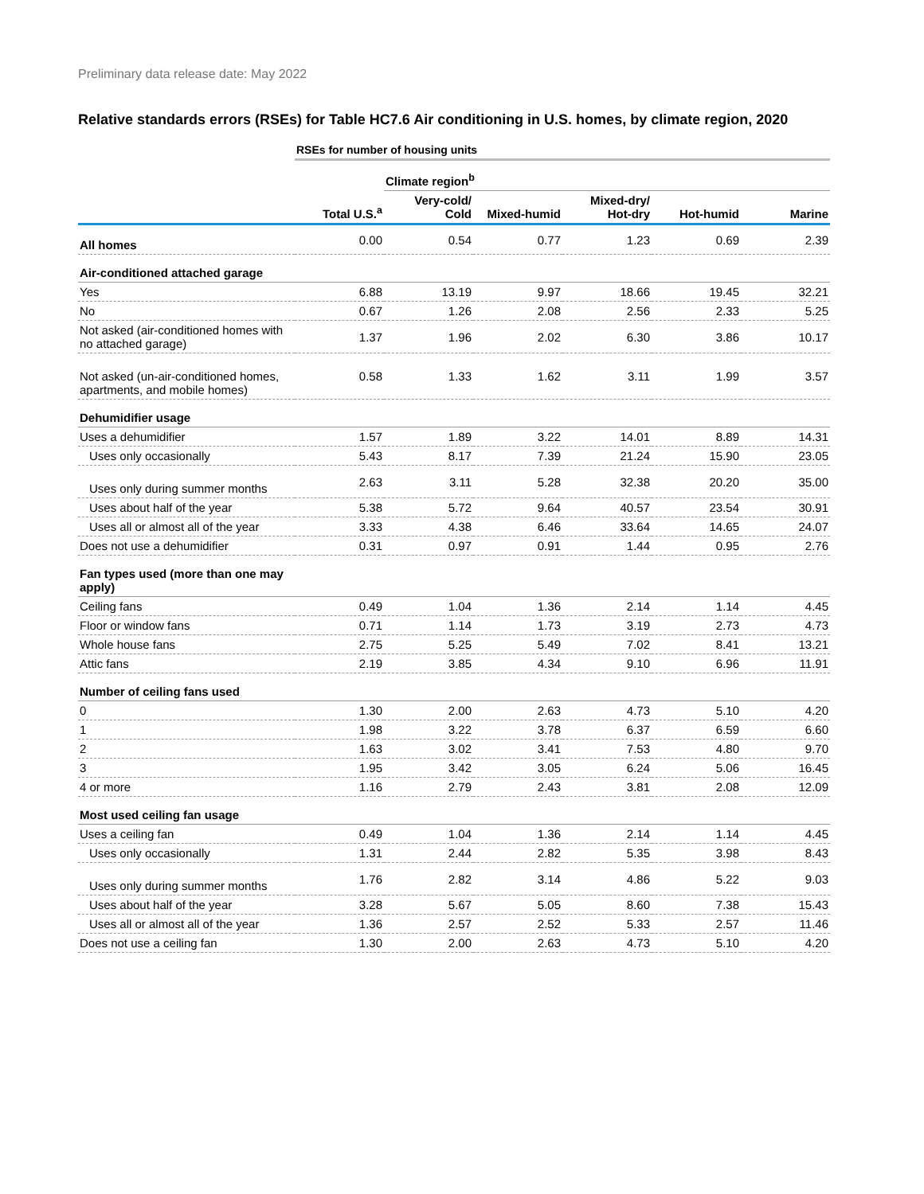Preliminary data release date: May 2022
Relative standards errors (RSEs) for Table HC7.6 Air conditioning in U.S. homes, by climate region, 2020
| | RSEs for number of housing units | | | | | |
| | | Climate region<sup>b</sup> | | | | |
| | Total U.S.<sup>a</sup> | Very-cold/ Cold | Mixed-humid | Mixed-dry/ Hot-dry | Hot-humid | Marine |
| All homes | 0.00 | 0.54 | 0.77 | 1.23 | 0.69 | 2.39 |
| Air-conditioned attached garage | | | | | | |
| Yes | 6.88 | 13.19 | 9.97 | 18.66 | 19.45 | 32.21 |
| No | 0.67 | 1.26 | 2.08 | 2.56 | 2.33 | 5.25 |
| Not asked (air-conditioned homes with no attached garage) | 1.37 | 1.96 | 2.02 | 6.30 | 3.86 | 10.17 |
| Not asked (un-air-conditioned homes, apartments, and mobile homes) | 0.58 | 1.33 | 1.62 | 3.11 | 1.99 | 3.57 |
| Dehumidifier usage | | | | | | |
| Uses a dehumidifier | 1.57 | 1.89 | 3.22 | 14.01 | 8.89 | 14.31 |
| Uses only occasionally | 5.43 | 8.17 | 7.39 | 21.24 | 15.90 | 23.05 |
| Uses only during summer months | 2.63 | 3.11 | 5.28 | 32.38 | 20.20 | 35.00 |
| Uses about half of the year | 5.38 | 5.72 | 9.64 | 40.57 | 23.54 | 30.91 |
| Uses all or almost all of the year | 3.33 | 4.38 | 6.46 | 33.64 | 14.65 | 24.07 |
| Does not use a dehumidifier | 0.31 | 0.97 | 0.91 | 1.44 | 0.95 | 2.76 |
| Fan types used (more than one may apply) | | | | | | |
| Ceiling fans | 0.49 | 1.04 | 1.36 | 2.14 | 1.14 | 4.45 |
| Floor or window fans | 0.71 | 1.14 | 1.73 | 3.19 | 2.73 | 4.73 |
| Whole house fans | 2.75 | 5.25 | 5.49 | 7.02 | 8.41 | 13.21 |
| Attic fans | 2.19 | 3.85 | 4.34 | 9.10 | 6.96 | 11.91 |
| Number of ceiling fans used | | | | | | |
| 0 | 1.30 | 2.00 | 2.63 | 4.73 | 5.10 | 4.20 |
| 1 | 1.98 | 3.22 | 3.78 | 6.37 | 6.59 | 6.60 |
| 2 | 1.63 | 3.02 | 3.41 | 7.53 | 4.80 | 9.70 |
| 3 | 1.95 | 3.42 | 3.05 | 6.24 | 5.06 | 16.45 |
| 4 or more | 1.16 | 2.79 | 2.43 | 3.81 | 2.08 | 12.09 |
| Most used ceiling fan usage | | | | | | |
| Uses a ceiling fan | 0.49 | 1.04 | 1.36 | 2.14 | 1.14 | 4.45 |
| Uses only occasionally | 1.31 | 2.44 | 2.82 | 5.35 | 3.98 | 8.43 |
| Uses only during summer months | 1.76 | 2.82 | 3.14 | 4.86 | 5.22 | 9.03 |
| Uses about half of the year | 3.28 | 5.67 | 5.05 | 8.60 | 7.38 | 15.43 |
| Uses all or almost all of the year | 1.36 | 2.57 | 2.52 | 5.33 | 2.57 | 11.46 |
| Does not use a ceiling fan | 1.30 | 2.00 | 2.63 | 4.73 | 5.10 | 4.20 |